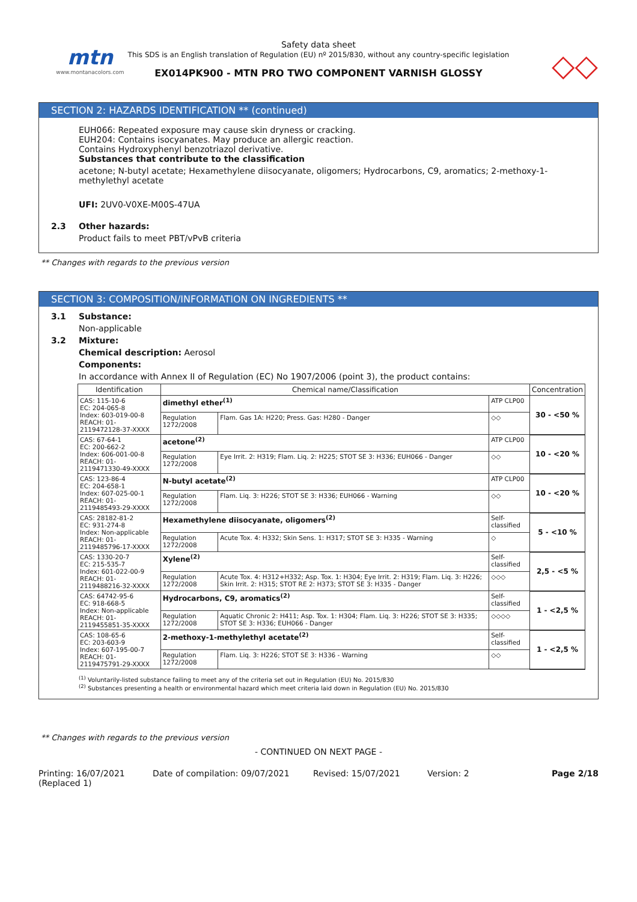mtn
www.montanacolors.com
Safety data sheet
This SDS is an English translation of Regulation (EU) nº 2015/830, without any country-specific legislation
EX014PK900 - MTN PRO TWO COMPONENT VARNISH GLOSSY
◇◇
SECTION 2: HAZARDS IDENTIFICATION ** (continued)
EUH066: Repeated exposure may cause skin dryness or cracking.
EUH204: Contains isocyanates. May produce an allergic reaction.
Contains Hydroxyphenyl benzotriazol derivative.
Substances that contribute to the classification
acetone; N-butyl acetate; Hexamethylene diisocyanate, oligomers; Hydrocarbons, C9, aromatics; 2-methoxy-1-methylethyl acetate
UFI: 2UV0-V0XE-M00S-47UA
2.3 Other hazards:
Product fails to meet PBT/vPvB criteria
** Changes with regards to the previous version
SECTION 3: COMPOSITION/INFORMATION ON INGREDIENTS **
3.1 Substance:
Non-applicable
3.2 Mixture:
Chemical description: Aerosol
Components:
In accordance with Annex II of Regulation (EC) No 1907/2006 (point 3), the product contains:
| Identification | Chemical name/Classification | | | Concentration |
| --- | --- | --- | --- | --- |
| CAS: 115-10-6 EC: 204-065-8 Index: 603-019-00-8 REACH: 01-2119472128-37-XXXX | dimethyl ether<sup>(1)</sup> | | ATP CLP00 | 30 - <50 % |
| | Regulation 1272/2008 | Flam. Gas 1A: H220; Press. Gas: H280 - Danger | ◇◇ | |
| CAS: 67-64-1 EC: 200-662-2 Index: 606-001-00-8 REACH: 01-2119471330-49-XXXX | acetone<sup>(2)</sup> | | ATP CLP00 | 10 - <20 % |
| | Regulation 1272/2008 | Eye Irrit. 2: H319; Flam. Liq. 2: H225; STOT SE 3: H336; EUH066 - Danger | ◇◇ | |
| CAS: 123-86-4 EC: 204-658-1 Index: 607-025-00-1 REACH: 01-2119485493-29-XXXX | N-butyl acetate<sup>(2)</sup> | | ATP CLP00 | 10 - <20 % |
| | Regulation 1272/2008 | Flam. Liq. 3: H226; STOT SE 3: H336; EUH066 - Warning | ◇◇ | |
| CAS: 28182-81-2 EC: 931-274-8 Index: Non-applicable REACH: 01-2119485796-17-XXXX | Hexamethylene diisocyanate, oligomers<sup>(2)</sup> | | Self-classified | 5 - <10 % |
| | Regulation 1272/2008 | Acute Tox. 4: H332; Skin Sens. 1: H317; STOT SE 3: H335 - Warning | ◇ | |
| CAS: 1330-20-7 EC: 215-535-7 Index: 601-022-00-9 REACH: 01-2119488216-32-XXXX | Xylene<sup>(2)</sup> | | Self-classified | 2,5 - <5 % |
| | Regulation 1272/2008 | Acute Tox. 4: H312+H332; Asp. Tox. 1: H304; Eye Irrit. 2: H319; Flam. Liq. 3: H226; Skin Irrit. 2: H315; STOT RE 2: H373; STOT SE 3: H335 - Danger | ◇◇◇ | |
| CAS: 64742-95-6 EC: 918-668-5 Index: Non-applicable REACH: 01-2119455851-35-XXXX | Hydrocarbons, C9, aromatics<sup>(2)</sup> | | Self-classified | 1 - <2,5 % |
| | Regulation 1272/2008 | Aquatic Chronic 2: H411; Asp. Tox. 1: H304; Flam. Liq. 3: H226; STOT SE 3: H335; STOT SE 3: H336; EUH066 - Danger | ◇◇◇◇ | |
| CAS: 108-65-6 EC: 203-603-9 Index: 607-195-00-7 REACH: 01-2119475791-29-XXXX | 2-methoxy-1-methylethyl acetate<sup>(2)</sup> | | Self-classified | 1 - <2,5 % |
| | Regulation 1272/2008 | Flam. Liq. 3: H226; STOT SE 3: H336 - Warning | ◇◇ | |
<sup>(1)</sup> Voluntarily-listed substance failing to meet any of the criteria set out in Regulation (EU) No. 2015/830
<sup>(2)</sup> Substances presenting a health or environmental hazard which meet criteria laid down in Regulation (EU) No. 2015/830
** Changes with regards to the previous version
- CONTINUED ON NEXT PAGE -
Printing: 16/07/2021
(Replaced 1)
Date of compilation: 09/07/2021 Revised: 15/07/2021 Version: 2 Page 2/18